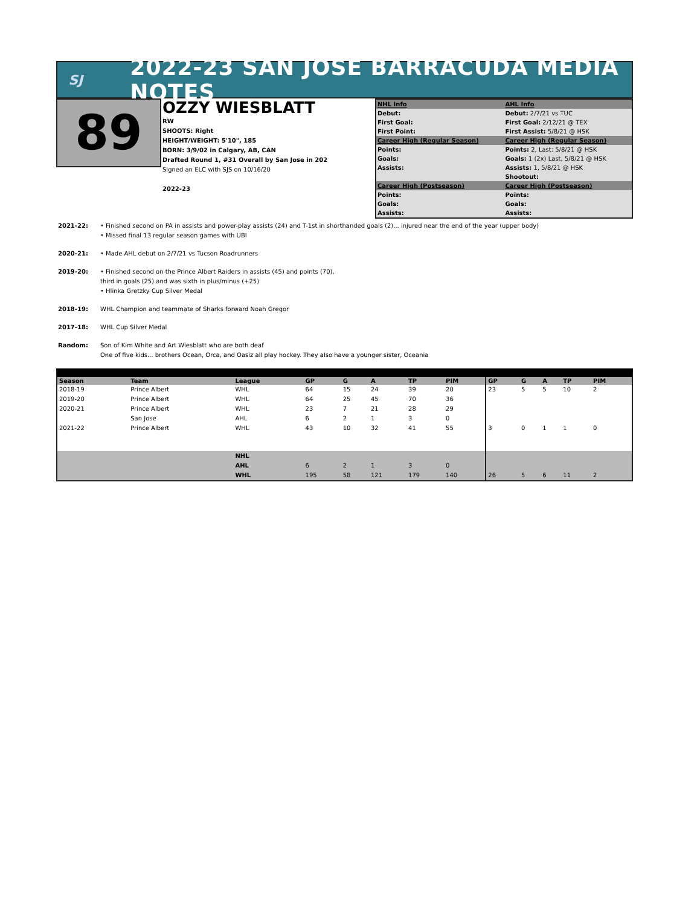SJ
2022-23 SAN JOSE BARRACUDA MEDIA NOTES
89
OZZY WIESBLATT
RW
SHOOTS: Right
HEIGHT/WEIGHT: 5'10", 185
BORN: 3/9/02 in Calgary, AB, CAN
Drafted Round 1, #31 Overall by San Jose in 202
Signed an ELC with SJS on 10/16/20
2022-23
| NHL Info | AHL Info |
| Debut: | Debut: 2/7/21 vs TUC |
| First Goal: | First Goal: 2/12/21 @ TEX |
| First Point: | First Assist: 5/8/21 @ HSK |
| Career High (Regular Season) | Career High (Regular Season) |
| Points: | Points: 2, Last: 5/8/21 @ HSK |
| Goals: | Goals: 1 (2x) Last, 5/8/21 @ HSK |
| Assists: | Assists: 1, 5/8/21 @ HSK |
| | Shootout: |
| Career High (Postseason) | Career High (Postseason) |
| Points: | Points: |
| Goals: | Goals: |
| Assists: | Assists: |
2021-22: • Finished second on PA in assists and power-play assists (24) and T-1st in shorthanded goals (2)... injured near the end of the year (upper body)
• Missed final 13 regular season games with UBI
2020-21: • Made AHL debut on 2/7/21 vs Tucson Roadrunners
2019-20: • Finished second on the Prince Albert Raiders in assists (45) and points (70),
third in goals (25) and was sixth in plus/minus (+25)
• Hlinka Gretzky Cup Silver Medal
2018-19: WHL Champion and teammate of Sharks forward Noah Gregor
2017-18: WHL Cup Silver Medal
Random: Son of Kim White and Art Wiesblatt who are both deaf
One of five kids... brothers Ocean, Orca, and Oasiz all play hockey. They also have a younger sister, Oceania
| Season | Team | League | GP | G | A | TP | PIM | GP | G | A | TP | PIM |
| --- | --- | --- | --- | --- | --- | --- | --- | --- | --- | --- | --- | --- |
| 2018-19 | Prince Albert | WHL | 64 | 15 | 24 | 39 | 20 | 23 | 5 | 5 | 10 | 2 |
| 2019-20 | Prince Albert | WHL | 64 | 25 | 45 | 70 | 36 | | | | | |
| 2020-21 | Prince Albert | WHL | 23 | 7 | 21 | 28 | 29 | | | | | |
| | San Jose | AHL | 6 | 2 | 1 | 3 | 0 | | | | | |
| 2021-22 | Prince Albert | WHL | 43 | 10 | 32 | 41 | 55 | 3 | 0 | 1 | 1 | 0 |
| | | NHL | | | | | | | | | | |
| | | AHL | 6 | 2 | 1 | 3 | 0 | | | | | |
| | | WHL | 195 | 58 | 121 | 179 | 140 | 26 | 5 | 6 | 11 | 2 |